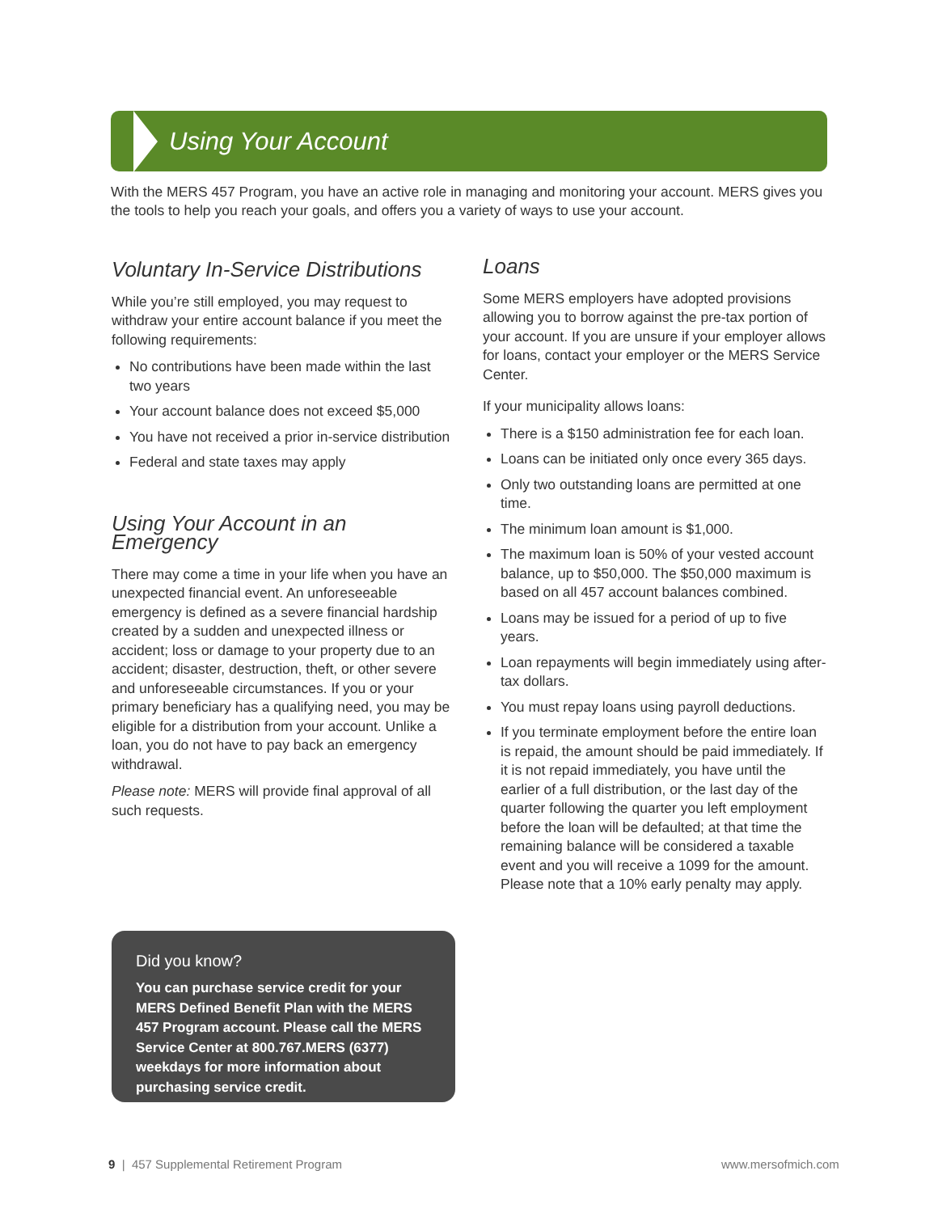Using Your Account
With the MERS 457 Program, you have an active role in managing and monitoring your account. MERS gives you the tools to help you reach your goals, and offers you a variety of ways to use your account.
Voluntary In-Service Distributions
While you’re still employed, you may request to withdraw your entire account balance if you meet the following requirements:
No contributions have been made within the last two years
Your account balance does not exceed $5,000
You have not received a prior in-service distribution
Federal and state taxes may apply
Using Your Account in an Emergency
There may come a time in your life when you have an unexpected financial event. An unforeseeable emergency is defined as a severe financial hardship created by a sudden and unexpected illness or accident; loss or damage to your property due to an accident; disaster, destruction, theft, or other severe and unforeseeable circumstances. If you or your primary beneficiary has a qualifying need, you may be eligible for a distribution from your account. Unlike a loan, you do not have to pay back an emergency withdrawal.
Please note: MERS will provide final approval of all such requests.
Loans
Some MERS employers have adopted provisions allowing you to borrow against the pre-tax portion of your account. If you are unsure if your employer allows for loans, contact your employer or the MERS Service Center.
If your municipality allows loans:
There is a $150 administration fee for each loan.
Loans can be initiated only once every 365 days.
Only two outstanding loans are permitted at one time.
The minimum loan amount is $1,000.
The maximum loan is 50% of your vested account balance, up to $50,000. The $50,000 maximum is based on all 457 account balances combined.
Loans may be issued for a period of up to five years.
Loan repayments will begin immediately using after-tax dollars.
You must repay loans using payroll deductions.
If you terminate employment before the entire loan is repaid, the amount should be paid immediately. If it is not repaid immediately, you have until the earlier of a full distribution, or the last day of the quarter following the quarter you left employment before the loan will be defaulted; at that time the remaining balance will be considered a taxable event and you will receive a 1099 for the amount. Please note that a 10% early penalty may apply.
Did you know?
You can purchase service credit for your MERS Defined Benefit Plan with the MERS 457 Program account. Please call the MERS Service Center at 800.767.MERS (6377) weekdays for more information about purchasing service credit.
9 | 457 Supplemental Retirement Program
www.mersofmich.com